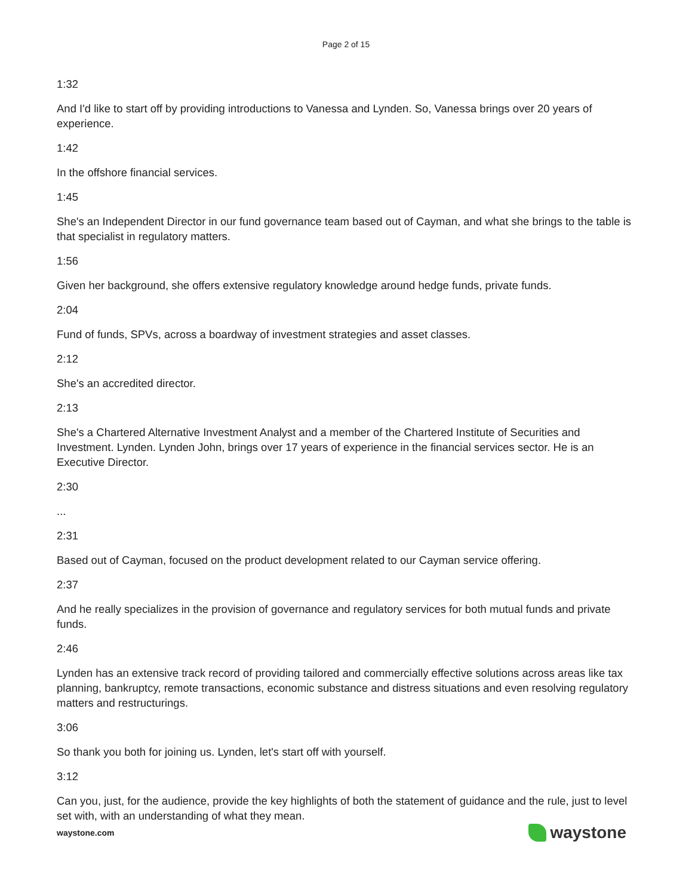Page 2 of 15
1:32
And I'd like to start off by providing introductions to Vanessa and Lynden. So, Vanessa brings over 20 years of experience.
1:42
In the offshore financial services.
1:45
She's an Independent Director in our fund governance team based out of Cayman, and what she brings to the table is that specialist in regulatory matters.
1:56
Given her background, she offers extensive regulatory knowledge around hedge funds, private funds.
2:04
Fund of funds, SPVs, across a boardway of investment strategies and asset classes.
2:12
She's an accredited director.
2:13
She's a Chartered Alternative Investment Analyst and a member of the Chartered Institute of Securities and Investment. Lynden. Lynden John, brings over 17 years of experience in the financial services sector. He is an Executive Director.
2:30
...
2:31
Based out of Cayman, focused on the product development related to our Cayman service offering.
2:37
And he really specializes in the provision of governance and regulatory services for both mutual funds and private funds.
2:46
Lynden has an extensive track record of providing tailored and commercially effective solutions across areas like tax planning, bankruptcy, remote transactions, economic substance and distress situations and even resolving regulatory matters and restructurings.
3:06
So thank you both for joining us. Lynden, let's start off with yourself.
3:12
Can you, just, for the audience, provide the key highlights of both the statement of guidance and the rule, just to level set with, with an understanding of what they mean.
waystone.com waystone